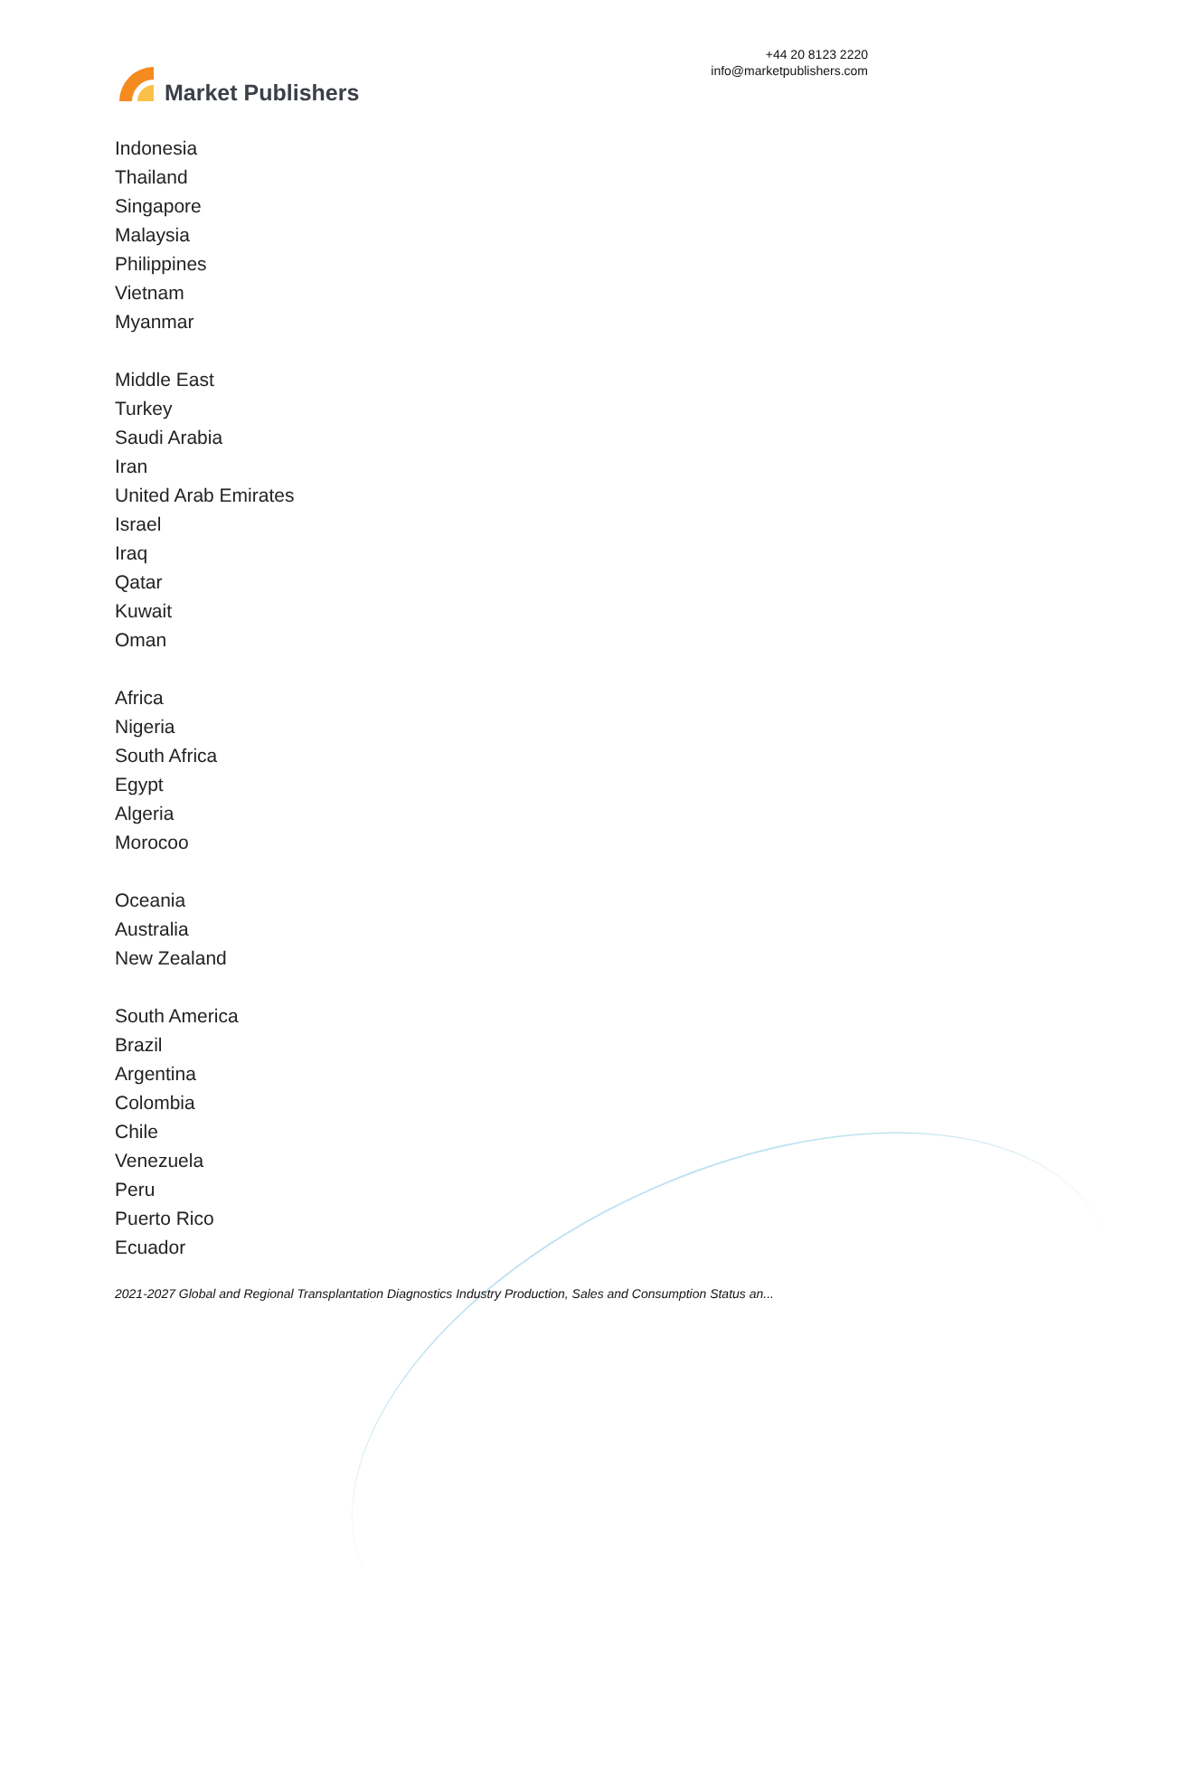Market Publishers
+44 20 8123 2220
info@marketpublishers.com
Indonesia
Thailand
Singapore
Malaysia
Philippines
Vietnam
Myanmar
Middle East
Turkey
Saudi Arabia
Iran
United Arab Emirates
Israel
Iraq
Qatar
Kuwait
Oman
Africa
Nigeria
South Africa
Egypt
Algeria
Morocoo
Oceania
Australia
New Zealand
South America
Brazil
Argentina
Colombia
Chile
Venezuela
Peru
Puerto Rico
Ecuador
2021-2027 Global and Regional Transplantation Diagnostics Industry Production, Sales and Consumption Status an...